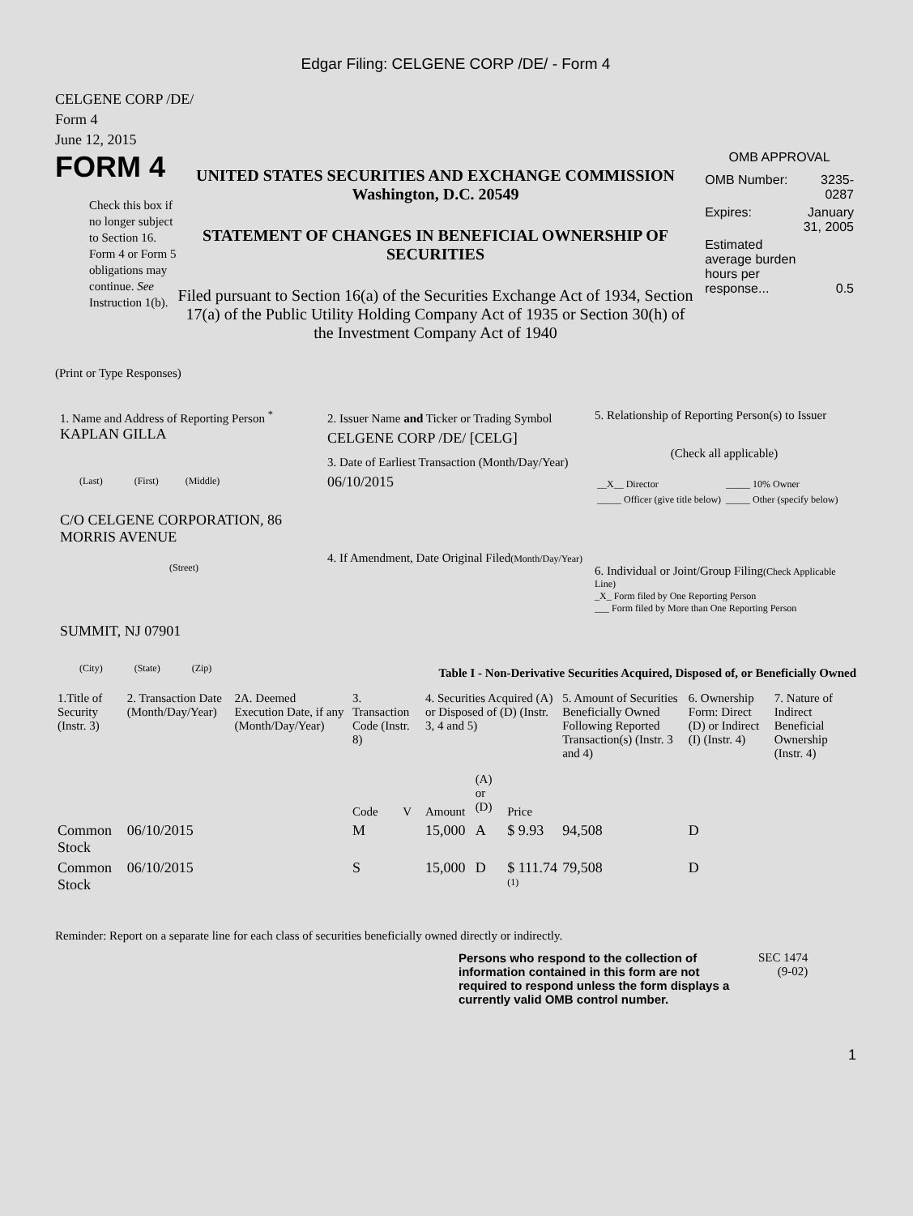Edgar Filing: CELGENE CORP /DE/ - Form 4
CELGENE CORP /DE/
Form 4
June 12, 2015
FORM 4
Check this box if no longer subject to Section 16. Form 4 or Form 5 obligations may continue. See Instruction 1(b).
UNITED STATES SECURITIES AND EXCHANGE COMMISSION
Washington, D.C. 20549
STATEMENT OF CHANGES IN BENEFICIAL OWNERSHIP OF SECURITIES
Filed pursuant to Section 16(a) of the Securities Exchange Act of 1934, Section 17(a) of the Public Utility Holding Company Act of 1935 or Section 30(h) of the Investment Company Act of 1940
OMB APPROVAL
| OMB Number: | 3235-0287 |
| Expires: | January 31, 2005 |
| Estimated average burden hours per response... | 0.5 |
(Print or Type Responses)
1. Name and Address of Reporting Person <sup>*</sup>
KAPLAN GILLA
(Last) (First) (Middle)
C/O CELGENE CORPORATION, 86 MORRIS AVENUE
(Street)
SUMMIT, NJ 07901
(City) (State) (Zip)
2. Issuer Name and Ticker or Trading Symbol
CELGENE CORP /DE/ [CELG]
3. Date of Earliest Transaction (Month/Day/Year)
06/10/2015
4. If Amendment, Date Original Filed(Month/Day/Year)
5. Relationship of Reporting Person(s) to Issuer
(Check all applicable)
| __X__ Director | _____ 10% Owner |
| _____ Officer (give title below) | _____ Other (specify below) |
6. Individual or Joint/Group Filing(Check Applicable Line)
_X_ Form filed by One Reporting Person
___ Form filed by More than One Reporting Person
Table I - Non-Derivative Securities Acquired, Disposed of, or Beneficially Owned
| 1.Title of Security (Instr. 3) | 2. Transaction Date (Month/Day/Year) | 2A. Deemed Execution Date, if any (Month/Day/Year) | 3. Transaction Code (Instr. 8) | | 4. Securities Acquired (A) or Disposed of (D) (Instr. 3, 4 and 5) | | | 5. Amount of Securities Beneficially Owned Following Reported Transaction(s) (Instr. 3 and 4) | 6. Ownership Form: Direct (D) or Indirect (I) (Instr. 4) | 7. Nature of Indirect Beneficial Ownership (Instr. 4) |
| --- | --- | --- | --- | --- | --- | --- | --- | --- | --- | --- |
| | | | Code | V | Amount | (A) or (D) | Price | | | |
| Common Stock | 06/10/2015 | | M | | 15,000 | A | $ 9.93 | 94,508 | D | |
| Common Stock | 06/10/2015 | | S | | 15,000 | D | $ 111.74 <sup>(1)</sup> | 79,508 | D | |
Reminder: Report on a separate line for each class of securities beneficially owned directly or indirectly.
Persons who respond to the collection of information contained in this form are not required to respond unless the form displays a currently valid OMB control number.
SEC 1474
(9-02)
1